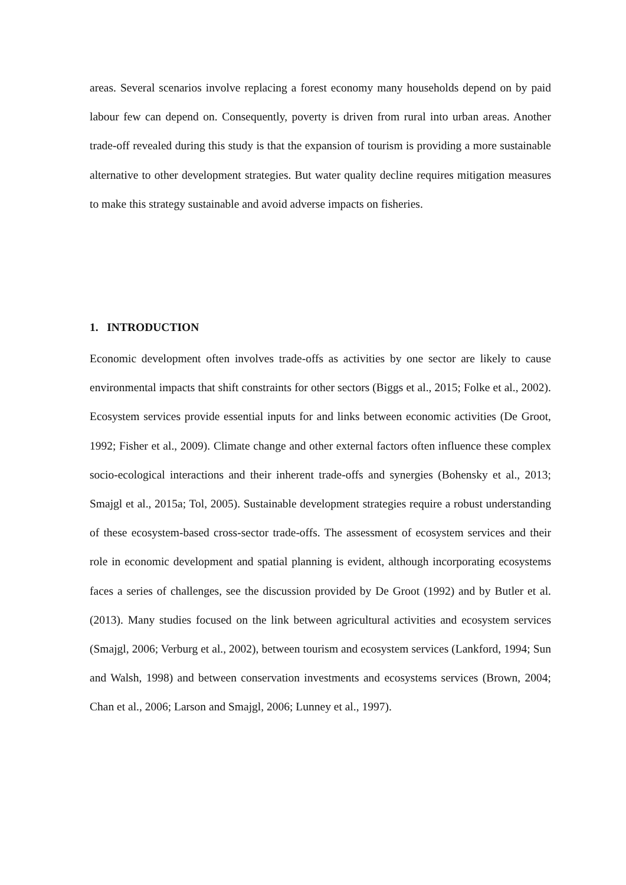areas. Several scenarios involve replacing a forest economy many households depend on by paid labour few can depend on. Consequently, poverty is driven from rural into urban areas. Another trade-off revealed during this study is that the expansion of tourism is providing a more sustainable alternative to other development strategies. But water quality decline requires mitigation measures to make this strategy sustainable and avoid adverse impacts on fisheries.
1. INTRODUCTION
Economic development often involves trade-offs as activities by one sector are likely to cause environmental impacts that shift constraints for other sectors (Biggs et al., 2015; Folke et al., 2002). Ecosystem services provide essential inputs for and links between economic activities (De Groot, 1992; Fisher et al., 2009). Climate change and other external factors often influence these complex socio-ecological interactions and their inherent trade-offs and synergies (Bohensky et al., 2013; Smajgl et al., 2015a; Tol, 2005). Sustainable development strategies require a robust understanding of these ecosystem-based cross-sector trade-offs. The assessment of ecosystem services and their role in economic development and spatial planning is evident, although incorporating ecosystems faces a series of challenges, see the discussion provided by De Groot (1992) and by Butler et al. (2013). Many studies focused on the link between agricultural activities and ecosystem services (Smajgl, 2006; Verburg et al., 2002), between tourism and ecosystem services (Lankford, 1994; Sun and Walsh, 1998) and between conservation investments and ecosystems services (Brown, 2004; Chan et al., 2006; Larson and Smajgl, 2006; Lunney et al., 1997).